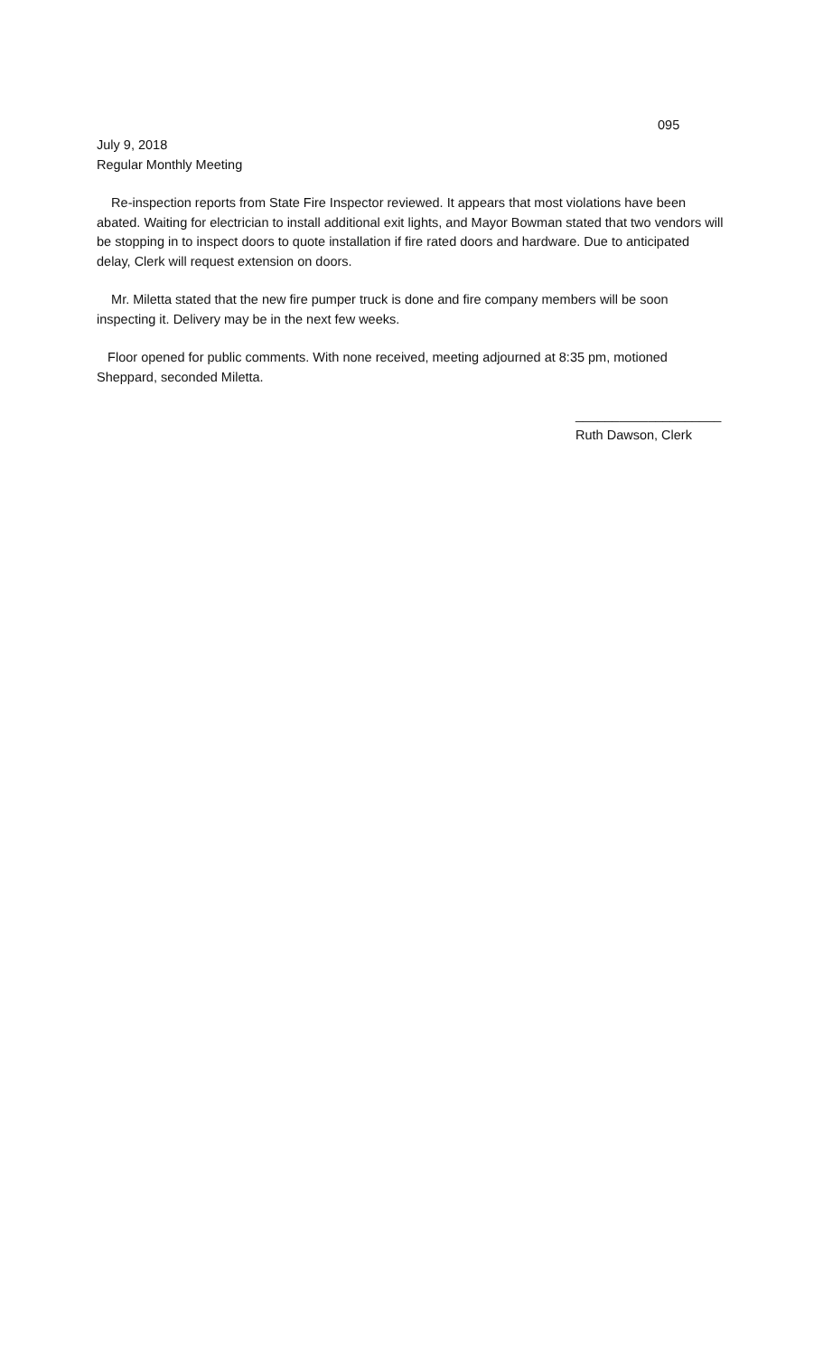095
July 9, 2018
Regular Monthly Meeting
Re-inspection reports from State Fire Inspector reviewed. It appears that most violations have been abated. Waiting for electrician to install additional exit lights, and Mayor Bowman stated that two vendors will be stopping in to inspect doors to quote installation if fire rated doors and hardware. Due to anticipated delay, Clerk will request extension on doors.
Mr. Miletta stated that the new fire pumper truck is done and fire company members will be soon inspecting it. Delivery may be in the next few weeks.
Floor opened for public comments. With none received, meeting adjourned at 8:35 pm, motioned Sheppard, seconded Miletta.
____________________
Ruth Dawson, Clerk